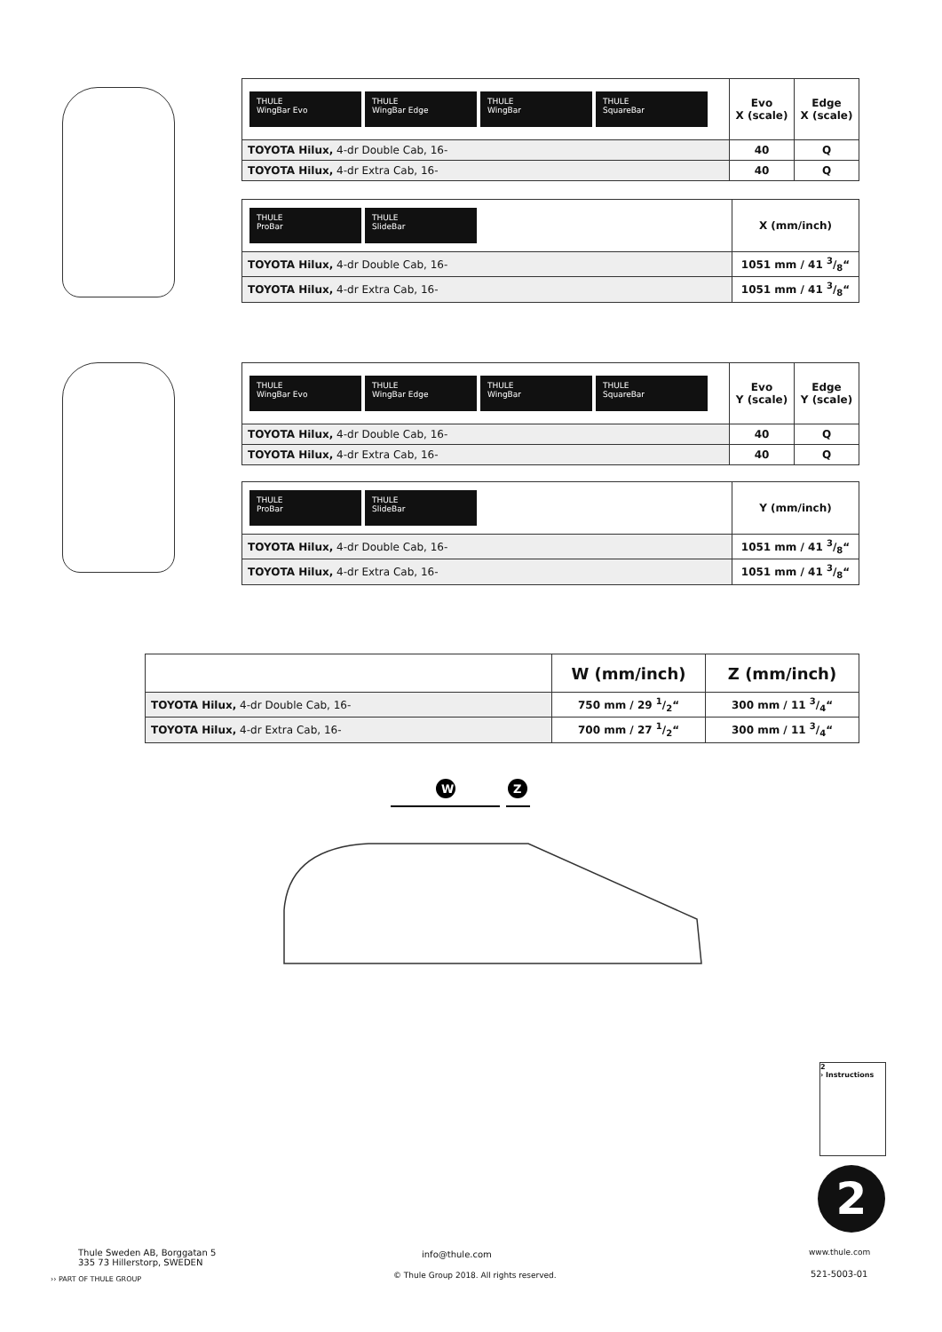| THULE WingBar Evo THULE WingBar Edge THULE WingBar THULE SquareBar | Evo X (scale) | Edge X (scale) |
| --- | --- | --- |
| TOYOTA Hilux, 4-dr Double Cab, 16- | 40 | Q |
| TOYOTA Hilux, 4-dr Extra Cab, 16- | 40 | Q |
| THULE ProBar THULE SlideBar | X (mm/inch) |
| --- | --- |
| TOYOTA Hilux, 4-dr Double Cab, 16- | 1051 mm / 41 3/8“ |
| TOYOTA Hilux, 4-dr Extra Cab, 16- | 1051 mm / 41 3/8“ |
| THULE WingBar Evo THULE WingBar Edge THULE WingBar THULE SquareBar | Evo Y (scale) | Edge Y (scale) |
| --- | --- | --- |
| TOYOTA Hilux, 4-dr Double Cab, 16- | 40 | Q |
| TOYOTA Hilux, 4-dr Extra Cab, 16- | 40 | Q |
| THULE ProBar THULE SlideBar | Y (mm/inch) |
| --- | --- |
| TOYOTA Hilux, 4-dr Double Cab, 16- | 1051 mm / 41 3/8“ |
| TOYOTA Hilux, 4-dr Extra Cab, 16- | 1051 mm / 41 3/8“ |
| | W (mm/inch) | Z (mm/inch) |
| --- | --- | --- |
| TOYOTA Hilux, 4-dr Double Cab, 16- | 750 mm / 29 1/2“ | 300 mm / 11 3/4“ |
| TOYOTA Hilux, 4-dr Extra Cab, 16- | 700 mm / 27 1/2“ | 300 mm / 11 3/4“ |
W
Z
2
› Instructions
2
Thule Sweden AB, Borggatan 5
335 73 Hillerstorp, SWEDEN
›› PART OF THULE GROUP
info@thule.com
© Thule Group 2018. All rights reserved.
www.thule.com
521-5003-01